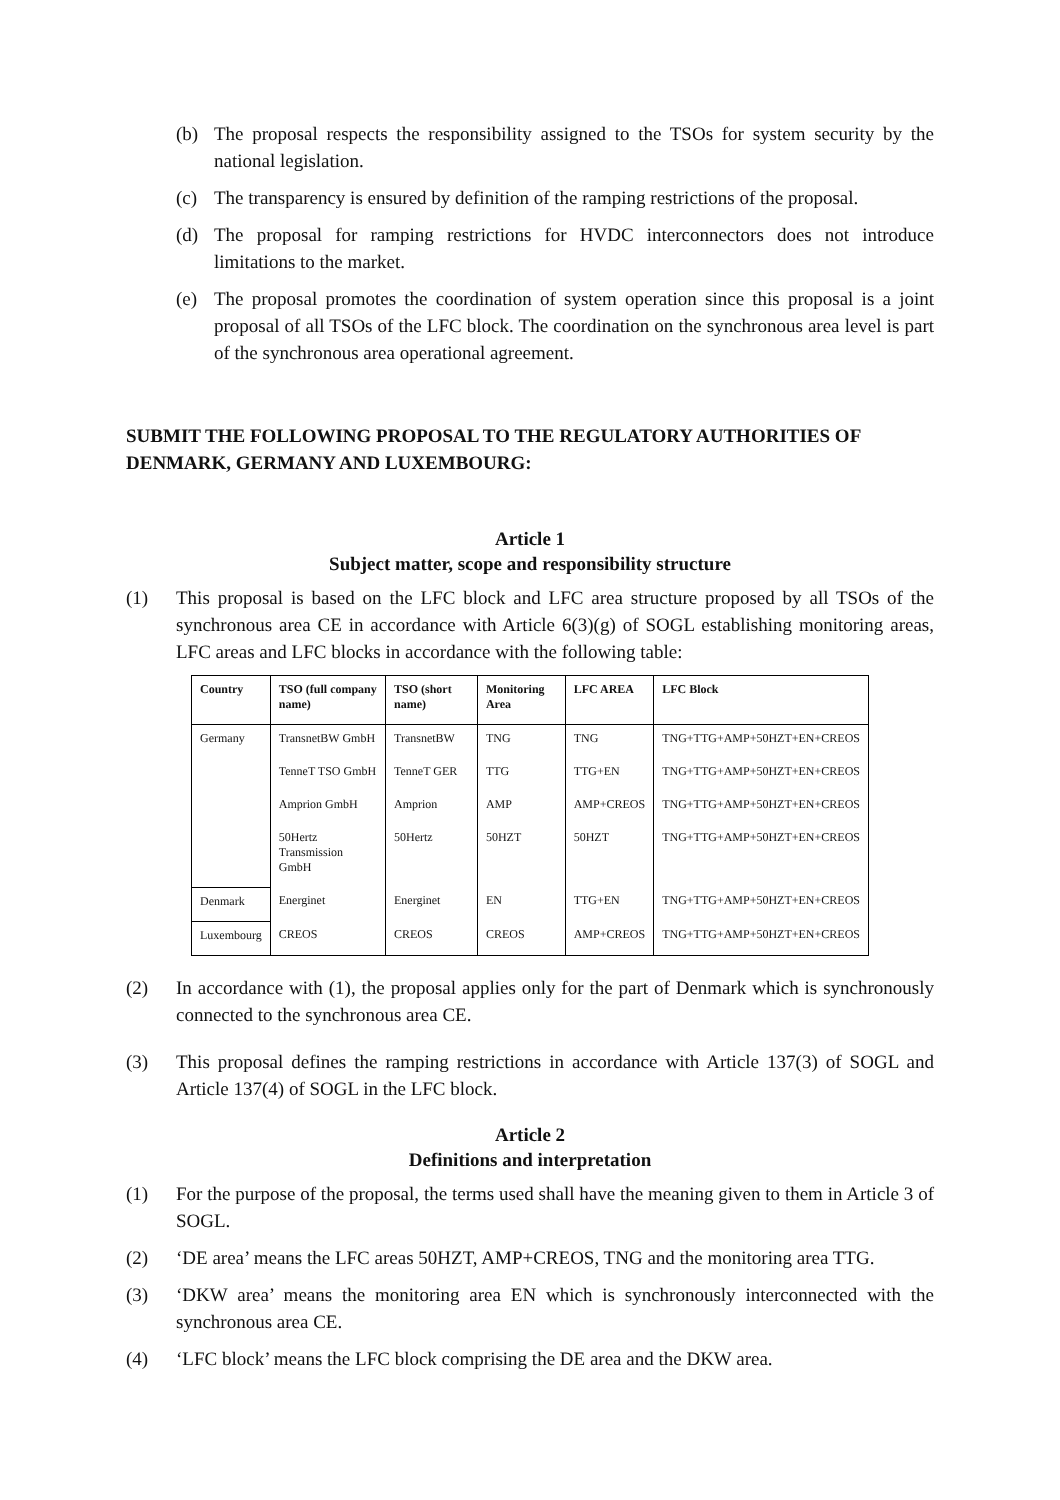(b) The proposal respects the responsibility assigned to the TSOs for system security by the national legislation.
(c) The transparency is ensured by definition of the ramping restrictions of the proposal.
(d) The proposal for ramping restrictions for HVDC interconnectors does not introduce limitations to the market.
(e) The proposal promotes the coordination of system operation since this proposal is a joint proposal of all TSOs of the LFC block. The coordination on the synchronous area level is part of the synchronous area operational agreement.
SUBMIT THE FOLLOWING PROPOSAL TO THE REGULATORY AUTHORITIES OF DENMARK, GERMANY AND LUXEMBOURG:
Article 1
Subject matter, scope and responsibility structure
(1) This proposal is based on the LFC block and LFC area structure proposed by all TSOs of the synchronous area CE in accordance with Article 6(3)(g) of SOGL establishing monitoring areas, LFC areas and LFC blocks in accordance with the following table:
| Country | TSO (full company name) | TSO (short name) | Monitoring Area | LFC AREA | LFC Block |
| --- | --- | --- | --- | --- | --- |
| Germany | TransnetBW GmbH | TransnetBW | TNG | TNG | TNG+TTG+AMP+50HZT+EN+CREOS |
| | TenneT TSO GmbH | TenneT GER | TTG | TTG+EN | TNG+TTG+AMP+50HZT+EN+CREOS |
| | Amprion GmbH | Amprion | AMP | AMP+CREOS | TNG+TTG+AMP+50HZT+EN+CREOS |
| | 50Hertz Transmission GmbH | 50Hertz | 50HZT | 50HZT | TNG+TTG+AMP+50HZT+EN+CREOS |
| Denmark | Energinet | Energinet | EN | TTG+EN | TNG+TTG+AMP+50HZT+EN+CREOS |
| Luxembourg | CREOS | CREOS | CREOS | AMP+CREOS | TNG+TTG+AMP+50HZT+EN+CREOS |
(2) In accordance with (1), the proposal applies only for the part of Denmark which is synchronously connected to the synchronous area CE.
(3) This proposal defines the ramping restrictions in accordance with Article 137(3) of SOGL and Article 137(4) of SOGL in the LFC block.
Article 2
Definitions and interpretation
(1) For the purpose of the proposal, the terms used shall have the meaning given to them in Article 3 of SOGL.
(2) ‘DE area’ means the LFC areas 50HZT, AMP+CREOS, TNG and the monitoring area TTG.
(3) ‘DKW area’ means the monitoring area EN which is synchronously interconnected with the synchronous area CE.
(4) ‘LFC block’ means the LFC block comprising the DE area and the DKW area.